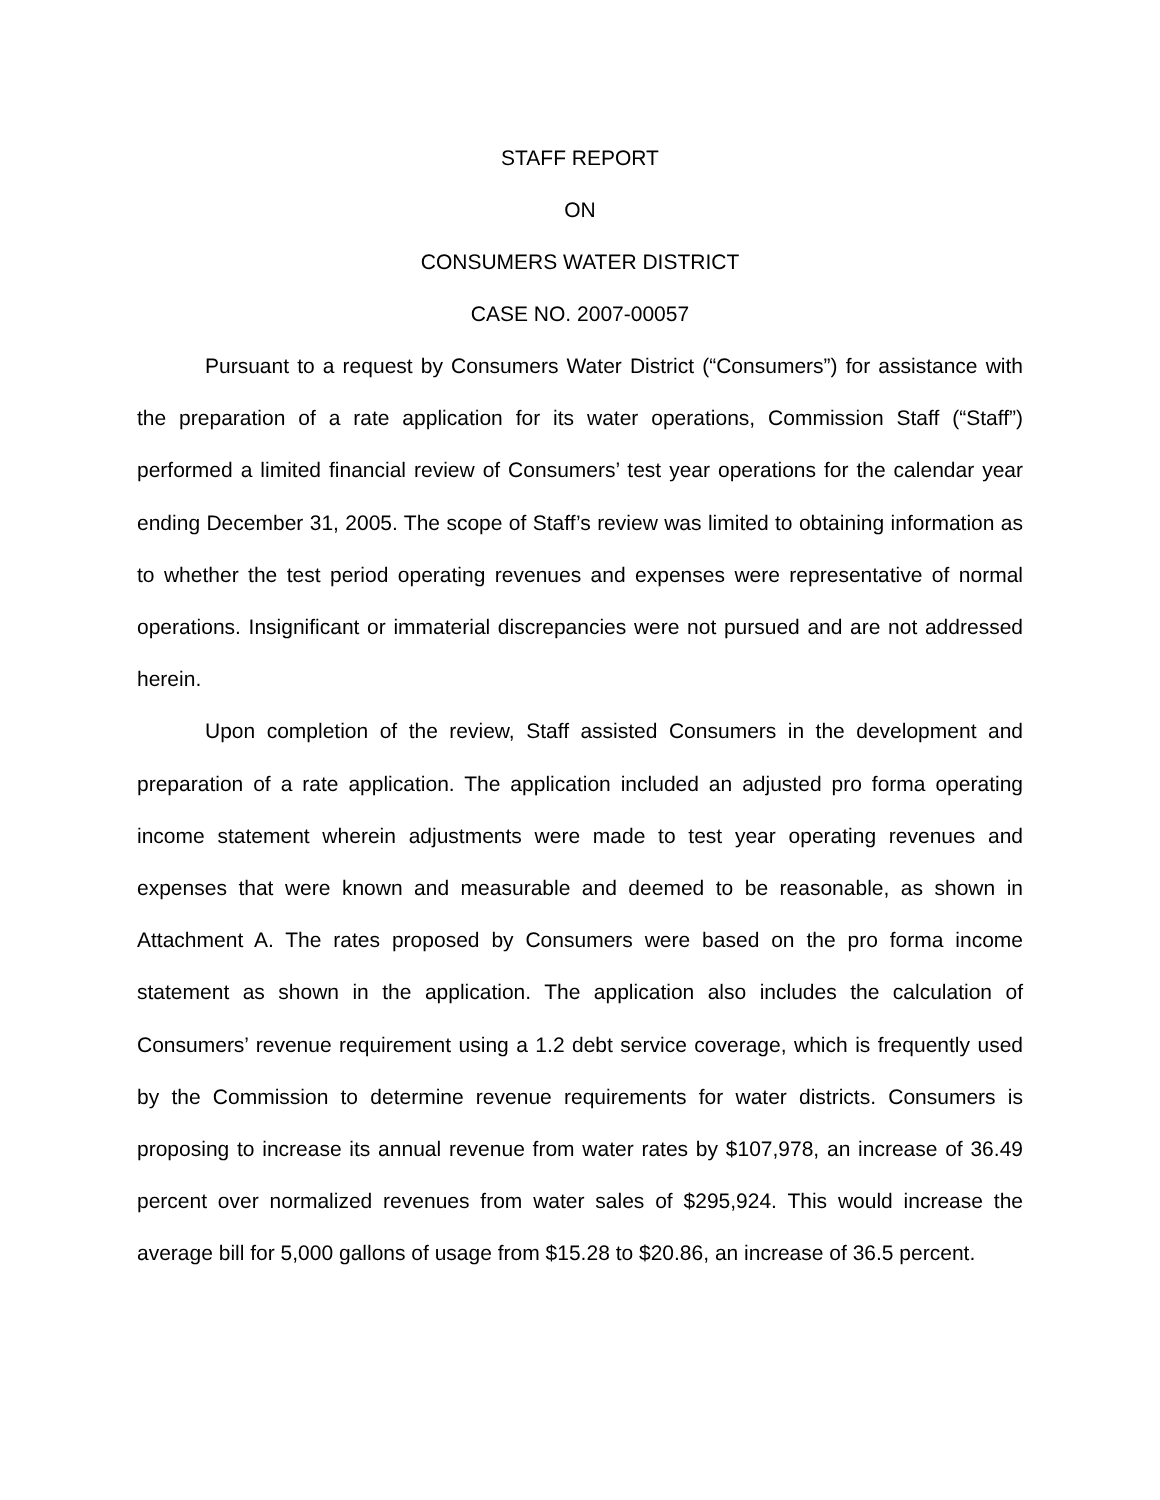STAFF REPORT
ON
CONSUMERS WATER DISTRICT
CASE NO. 2007-00057
Pursuant to a request by Consumers Water District (“Consumers”) for assistance with the preparation of a rate application for its water operations, Commission Staff (“Staff”) performed a limited financial review of Consumers’ test year operations for the calendar year ending December 31, 2005. The scope of Staff’s review was limited to obtaining information as to whether the test period operating revenues and expenses were representative of normal operations. Insignificant or immaterial discrepancies were not pursued and are not addressed herein.
Upon completion of the review, Staff assisted Consumers in the development and preparation of a rate application. The application included an adjusted pro forma operating income statement wherein adjustments were made to test year operating revenues and expenses that were known and measurable and deemed to be reasonable, as shown in Attachment A. The rates proposed by Consumers were based on the pro forma income statement as shown in the application. The application also includes the calculation of Consumers’ revenue requirement using a 1.2 debt service coverage, which is frequently used by the Commission to determine revenue requirements for water districts. Consumers is proposing to increase its annual revenue from water rates by $107,978, an increase of 36.49 percent over normalized revenues from water sales of $295,924. This would increase the average bill for 5,000 gallons of usage from $15.28 to $20.86, an increase of 36.5 percent.